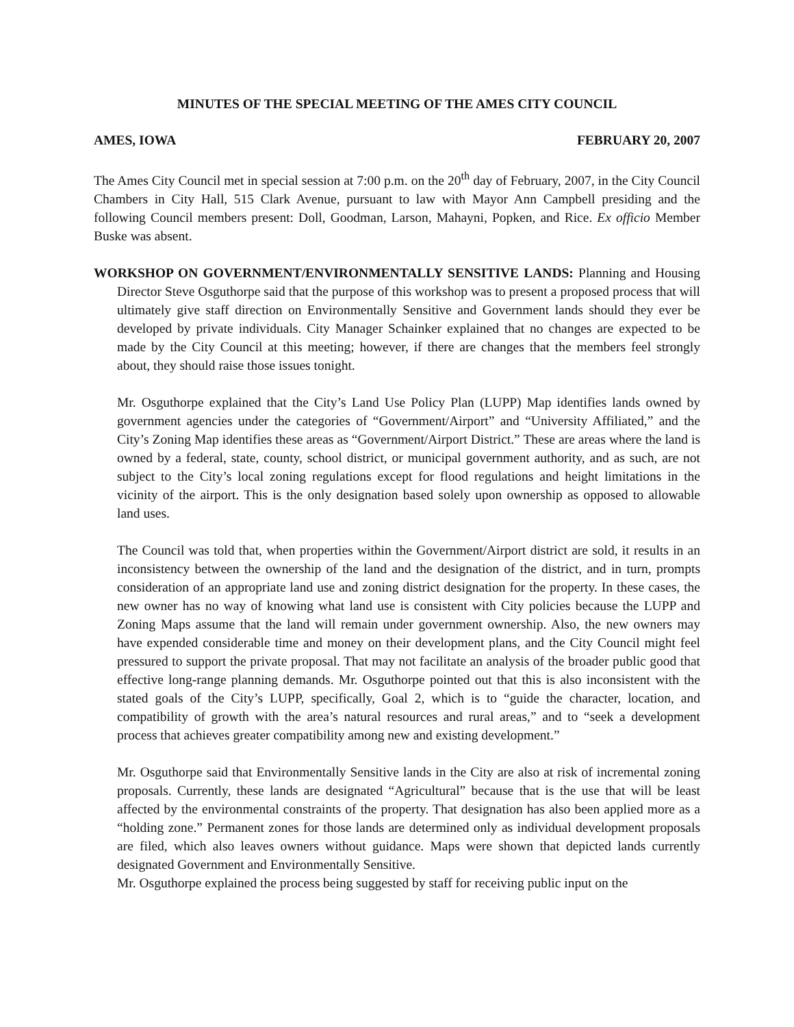MINUTES OF THE SPECIAL MEETING OF THE AMES CITY COUNCIL
AMES, IOWA FEBRUARY 20, 2007
The Ames City Council met in special session at 7:00 p.m. on the 20<sup>th</sup> day of February, 2007, in the City Council Chambers in City Hall, 515 Clark Avenue, pursuant to law with Mayor Ann Campbell presiding and the following Council members present: Doll, Goodman, Larson, Mahayni, Popken, and Rice. Ex officio Member Buske was absent.
WORKSHOP ON GOVERNMENT/ENVIRONMENTALLY SENSITIVE LANDS: Planning and Housing Director Steve Osguthorpe said that the purpose of this workshop was to present a proposed process that will ultimately give staff direction on Environmentally Sensitive and Government lands should they ever be developed by private individuals. City Manager Schainker explained that no changes are expected to be made by the City Council at this meeting; however, if there are changes that the members feel strongly about, they should raise those issues tonight.
Mr. Osguthorpe explained that the City’s Land Use Policy Plan (LUPP) Map identifies lands owned by government agencies under the categories of “Government/Airport” and “University Affiliated,” and the City’s Zoning Map identifies these areas as “Government/Airport District.” These are areas where the land is owned by a federal, state, county, school district, or municipal government authority, and as such, are not subject to the City’s local zoning regulations except for flood regulations and height limitations in the vicinity of the airport. This is the only designation based solely upon ownership as opposed to allowable land uses.
The Council was told that, when properties within the Government/Airport district are sold, it results in an inconsistency between the ownership of the land and the designation of the district, and in turn, prompts consideration of an appropriate land use and zoning district designation for the property. In these cases, the new owner has no way of knowing what land use is consistent with City policies because the LUPP and Zoning Maps assume that the land will remain under government ownership. Also, the new owners may have expended considerable time and money on their development plans, and the City Council might feel pressured to support the private proposal. That may not facilitate an analysis of the broader public good that effective long-range planning demands. Mr. Osguthorpe pointed out that this is also inconsistent with the stated goals of the City’s LUPP, specifically, Goal 2, which is to “guide the character, location, and compatibility of growth with the area’s natural resources and rural areas,” and to “seek a development process that achieves greater compatibility among new and existing development.”
Mr. Osguthorpe said that Environmentally Sensitive lands in the City are also at risk of incremental zoning proposals. Currently, these lands are designated “Agricultural” because that is the use that will be least affected by the environmental constraints of the property. That designation has also been applied more as a “holding zone.” Permanent zones for those lands are determined only as individual development proposals are filed, which also leaves owners without guidance. Maps were shown that depicted lands currently designated Government and Environmentally Sensitive.
Mr. Osguthorpe explained the process being suggested by staff for receiving public input on the